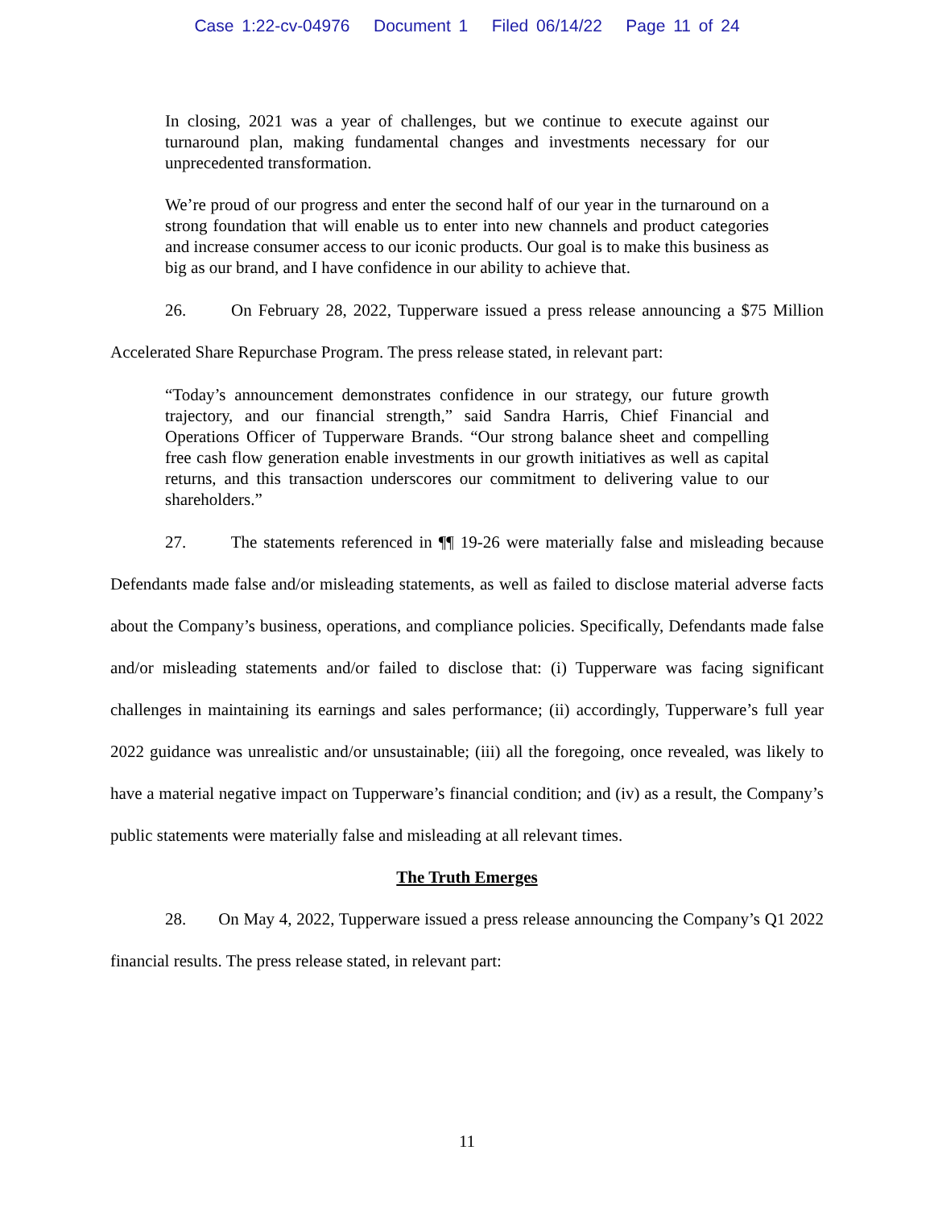Case 1:22-cv-04976 Document 1 Filed 06/14/22 Page 11 of 24
In closing, 2021 was a year of challenges, but we continue to execute against our turnaround plan, making fundamental changes and investments necessary for our unprecedented transformation.
We’re proud of our progress and enter the second half of our year in the turnaround on a strong foundation that will enable us to enter into new channels and product categories and increase consumer access to our iconic products. Our goal is to make this business as big as our brand, and I have confidence in our ability to achieve that.
26. On February 28, 2022, Tupperware issued a press release announcing a $75 Million Accelerated Share Repurchase Program. The press release stated, in relevant part:
“Today’s announcement demonstrates confidence in our strategy, our future growth trajectory, and our financial strength,” said Sandra Harris, Chief Financial and Operations Officer of Tupperware Brands. “Our strong balance sheet and compelling free cash flow generation enable investments in our growth initiatives as well as capital returns, and this transaction underscores our commitment to delivering value to our shareholders.”
27. The statements referenced in ¶¶ 19-26 were materially false and misleading because Defendants made false and/or misleading statements, as well as failed to disclose material adverse facts about the Company’s business, operations, and compliance policies. Specifically, Defendants made false and/or misleading statements and/or failed to disclose that: (i) Tupperware was facing significant challenges in maintaining its earnings and sales performance; (ii) accordingly, Tupperware’s full year 2022 guidance was unrealistic and/or unsustainable; (iii) all the foregoing, once revealed, was likely to have a material negative impact on Tupperware’s financial condition; and (iv) as a result, the Company’s public statements were materially false and misleading at all relevant times.
The Truth Emerges
28. On May 4, 2022, Tupperware issued a press release announcing the Company’s Q1 2022 financial results. The press release stated, in relevant part:
11